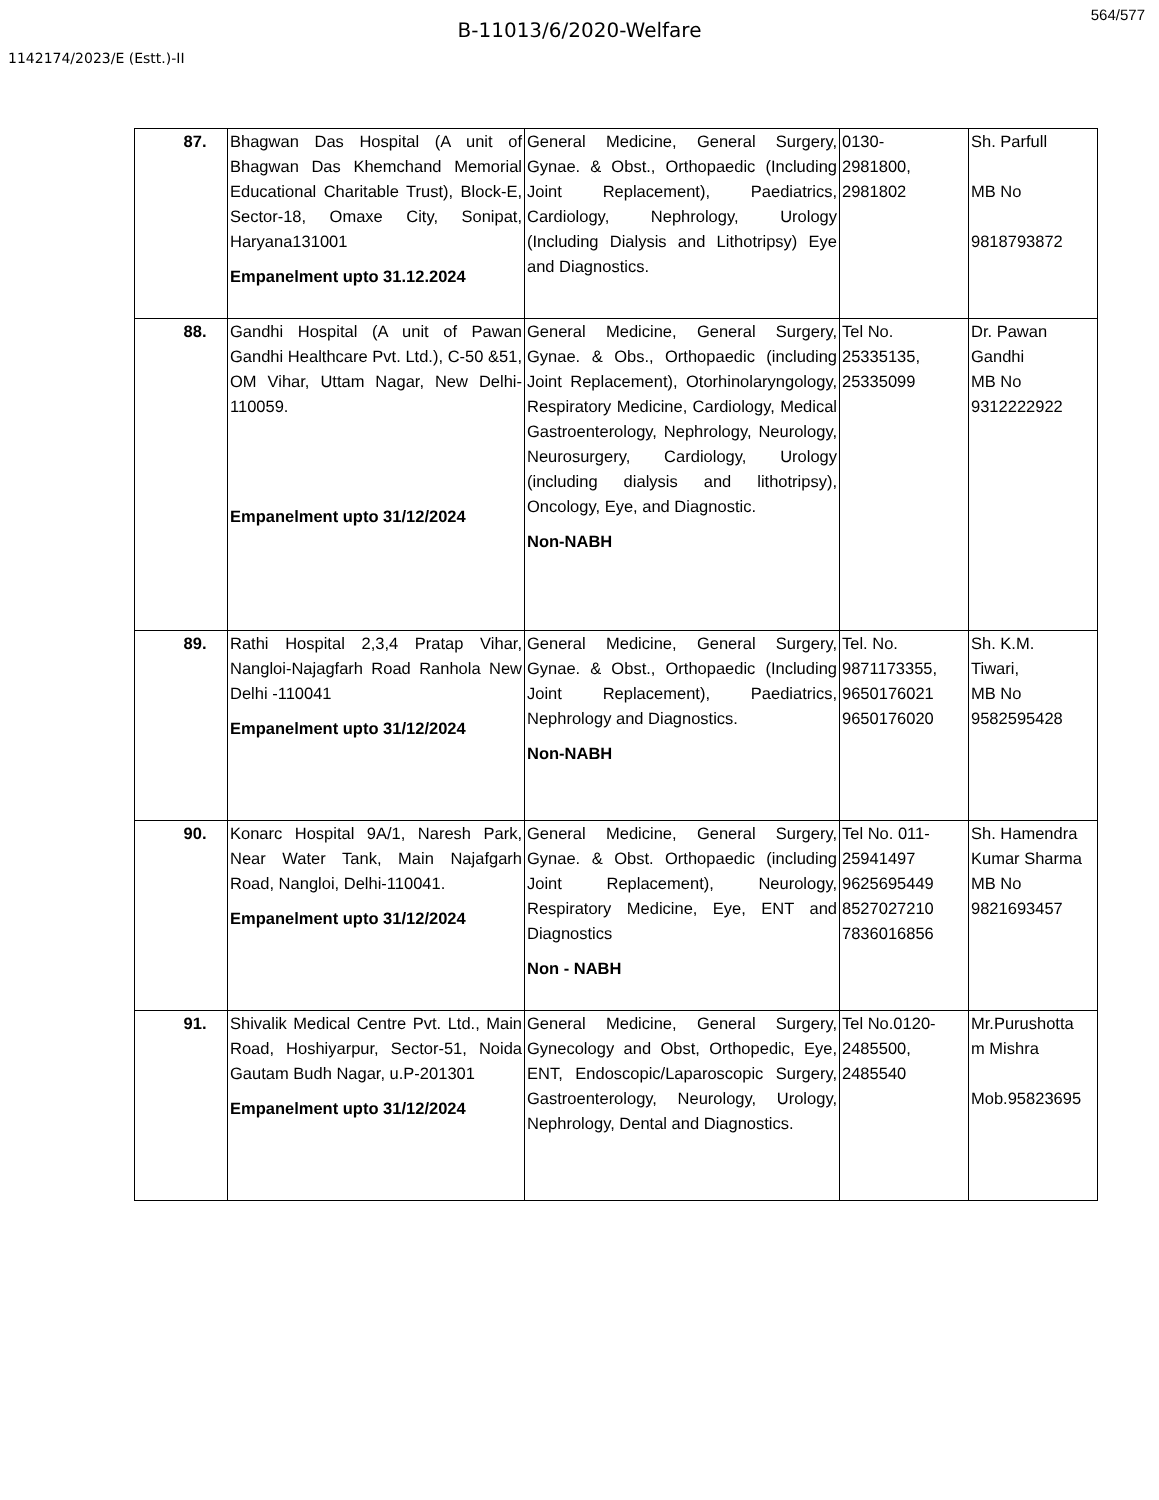564/577
B-11013/6/2020-Welfare
1142174/2023/E (Estt.)-II
| 87. | Bhagwan Das Hospital (A unit of Bhagwan Das Khemchand Memorial Educational Charitable Trust), Block-E, Sector-18, Omaxe City, Sonipat, Haryana131001 Empanelment upto 31.12.2024 | General Medicine, General Surgery, Gynae. & Obst., Orthopaedic (Including Joint Replacement), Paediatrics, Cardiology, Nephrology, Urology (Including Dialysis and Lithotripsy) Eye and Diagnostics. | 0130- 2981800, 2981802 | Sh. Parfull MB No 9818793872 |
| 88. | Gandhi Hospital (A unit of Pawan Gandhi Healthcare Pvt. Ltd.), C-50 &51, OM Vihar, Uttam Nagar, New Delhi-110059. Empanelment upto 31/12/2024 | General Medicine, General Surgery, Gynae. & Obs., Orthopaedic (including Joint Replacement), Otorhinolaryngology, Respiratory Medicine, Cardiology, Medical Gastroenterology, Nephrology, Neurology, Neurosurgery, Cardiology, Urology (including dialysis and lithotripsy), Oncology, Eye, and Diagnostic. Non-NABH | Tel No. 25335135, 25335099 | Dr. Pawan Gandhi MB No 9312222922 |
| 89. | Rathi Hospital 2,3,4 Pratap Vihar, Nangloi-Najagfarh Road Ranhola New Delhi -110041 Empanelment upto 31/12/2024 | General Medicine, General Surgery, Gynae. & Obst., Orthopaedic (Including Joint Replacement), Paediatrics, Nephrology and Diagnostics. Non-NABH | Tel. No. 9871173355, 9650176021 9650176020 | Sh. K.M. Tiwari, MB No 9582595428 |
| 90. | Konarc Hospital 9A/1, Naresh Park, Near Water Tank, Main Najafgarh Road, Nangloi, Delhi-110041. Empanelment upto 31/12/2024 | General Medicine, General Surgery, Gynae. & Obst. Orthopaedic (including Joint Replacement), Neurology, Respiratory Medicine, Eye, ENT and Diagnostics Non - NABH | Tel No. 011- 25941497 9625695449 8527027210 7836016856 | Sh. Hamendra Kumar Sharma MB No 9821693457 |
| 91. | Shivalik Medical Centre Pvt. Ltd., Main Road, Hoshiyarpur, Sector-51, Noida Gautam Budh Nagar, u.P-201301 Empanelment upto 31/12/2024 | General Medicine, General Surgery, Gynecology and Obst, Orthopedic, Eye, ENT, Endoscopic/Laparoscopic Surgery, Gastroenterology, Neurology, Urology, Nephrology, Dental and Diagnostics. | Tel No.0120- 2485500, 2485540 | Mr.Purushotta m Mishra Mob.95823695 |